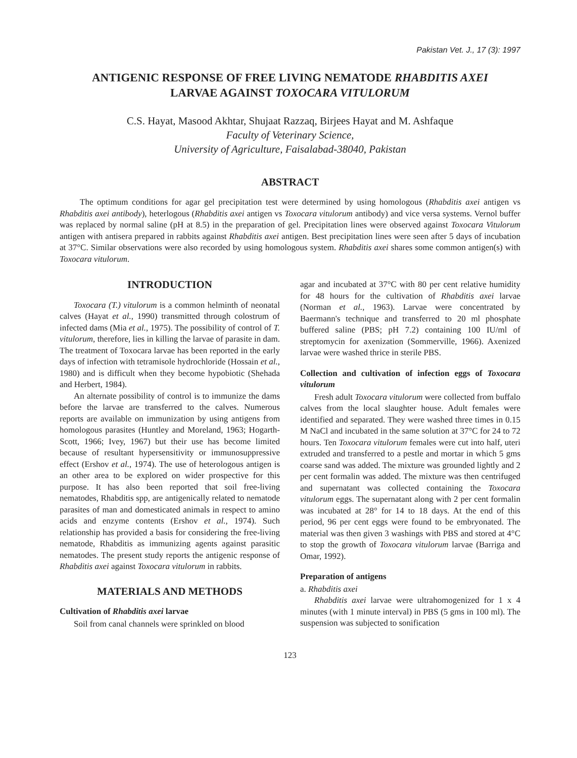Pakistan Vet. J., 17 (3): 1997
ANTIGENIC RESPONSE OF FREE LIVING NEMATODE RHABDITIS AXEI
LARVAE AGAINST TOXOCARA VITULORUM
C.S. Hayat, Masood Akhtar, Shujaat Razzaq, Birjees Hayat and M. Ashfaque
Faculty of Veterinary Science,
University of Agriculture, Faisalabad-38040, Pakistan
ABSTRACT
The optimum conditions for agar gel precipitation test were determined by using homologous (Rhabditis axei antigen vs Rhabditis axei antibody), heterlogous (Rhabditis axei antigen vs Toxocara vitulorum antibody) and vice versa systems. Vernol buffer was replaced by normal saline (pH at 8.5) in the preparation of gel. Precipitation lines were observed against Toxocara Vitulorum antigen with antisera prepared in rabbits against Rhabditis axei antigen. Best precipitation lines were seen after 5 days of incubation at 37°C. Similar observations were also recorded by using homologous system. Rhabditis axei shares some common antigen(s) with Toxocara vitulorum.
INTRODUCTION
Toxocara (T.) vitulorum is a common helminth of neonatal calves (Hayat et al., 1990) transmitted through colostrum of infected dams (Mia et al., 1975). The possibility of control of T. vitulorum, therefore, lies in killing the larvae of parasite in dam. The treatment of Toxocara larvae has been reported in the early days of infection with tetramisole hydrochloride (Hossain et al., 1980) and is difficult when they become hypobiotic (Shehada and Herbert, 1984).
An alternate possibility of control is to immunize the dams before the larvae are transferred to the calves. Numerous reports are available on immunization by using antigens from homologous parasites (Huntley and Moreland, 1963; Hogarth-Scott, 1966; Ivey, 1967) but their use has become limited because of resultant hypersensitivity or immunosuppressive effect (Ershov et al., 1974). The use of heterologous antigen is an other area to be explored on wider prospective for this purpose. It has also been reported that soil free-living nematodes, Rhabditis spp, are antigenically related to nematode parasites of man and domesticated animals in respect to amino acids and enzyme contents (Ershov et al., 1974). Such relationship has provided a basis for considering the free-living nematode, Rhabditis as immunizing agents against parasitic nematodes. The present study reports the antigenic response of Rhabditis axei against Toxocara vitulorum in rabbits.
MATERIALS AND METHODS
Cultivation of Rhabditis axei larvae
Soil from canal channels were sprinkled on blood
agar and incubated at 37°C with 80 per cent relative humidity for 48 hours for the cultivation of Rhabditis axei larvae (Norman et al., 1963). Larvae were concentrated by Baermann's technique and transferred to 20 ml phosphate buffered saline (PBS; pH 7.2) containing 100 IU/ml of streptomycin for axenization (Sommerville, 1966). Axenized larvae were washed thrice in sterile PBS.
Collection and cultivation of infection eggs of Toxocara vitulorum
Fresh adult Toxocara vitulorum were collected from buffalo calves from the local slaughter house. Adult females were identified and separated. They were washed three times in 0.15 M NaCl and incubated in the same solution at 37°C for 24 to 72 hours. Ten Toxocara vitulorum females were cut into half, uteri extruded and transferred to a pestle and mortar in which 5 gms coarse sand was added. The mixture was grounded lightly and 2 per cent formalin was added. The mixture was then centrifuged and supernatant was collected containing the Toxocara vitulorum eggs. The supernatant along with 2 per cent formalin was incubated at 28° for 14 to 18 days. At the end of this period, 96 per cent eggs were found to be embryonated. The material was then given 3 washings with PBS and stored at 4°C to stop the growth of Toxocara vitulorum larvae (Barriga and Omar, 1992).
Preparation of antigens
a. Rhabditis axei
Rhabditis axei larvae were ultrahomogenized for 1 x 4 minutes (with 1 minute interval) in PBS (5 gms in 100 ml). The suspension was subjected to sonification
123